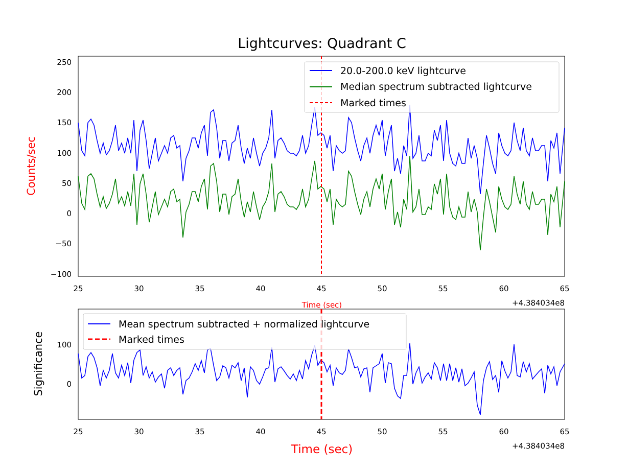Lightcurves: Quadrant C
250
200
150
100
50
0
−50
−100
25
30
35
40
45
50
55
60
65
+4.384034e8
Time (sec)
Counts/sec
20.0-200.0 keV lightcurve
Median spectrum subtracted lightcurve
Marked times
100
0
25
30
35
40
45
50
55
60
65
+4.384034e8
Time (sec)
Significance
Mean spectrum subtracted + normalized lightcurve
Marked times